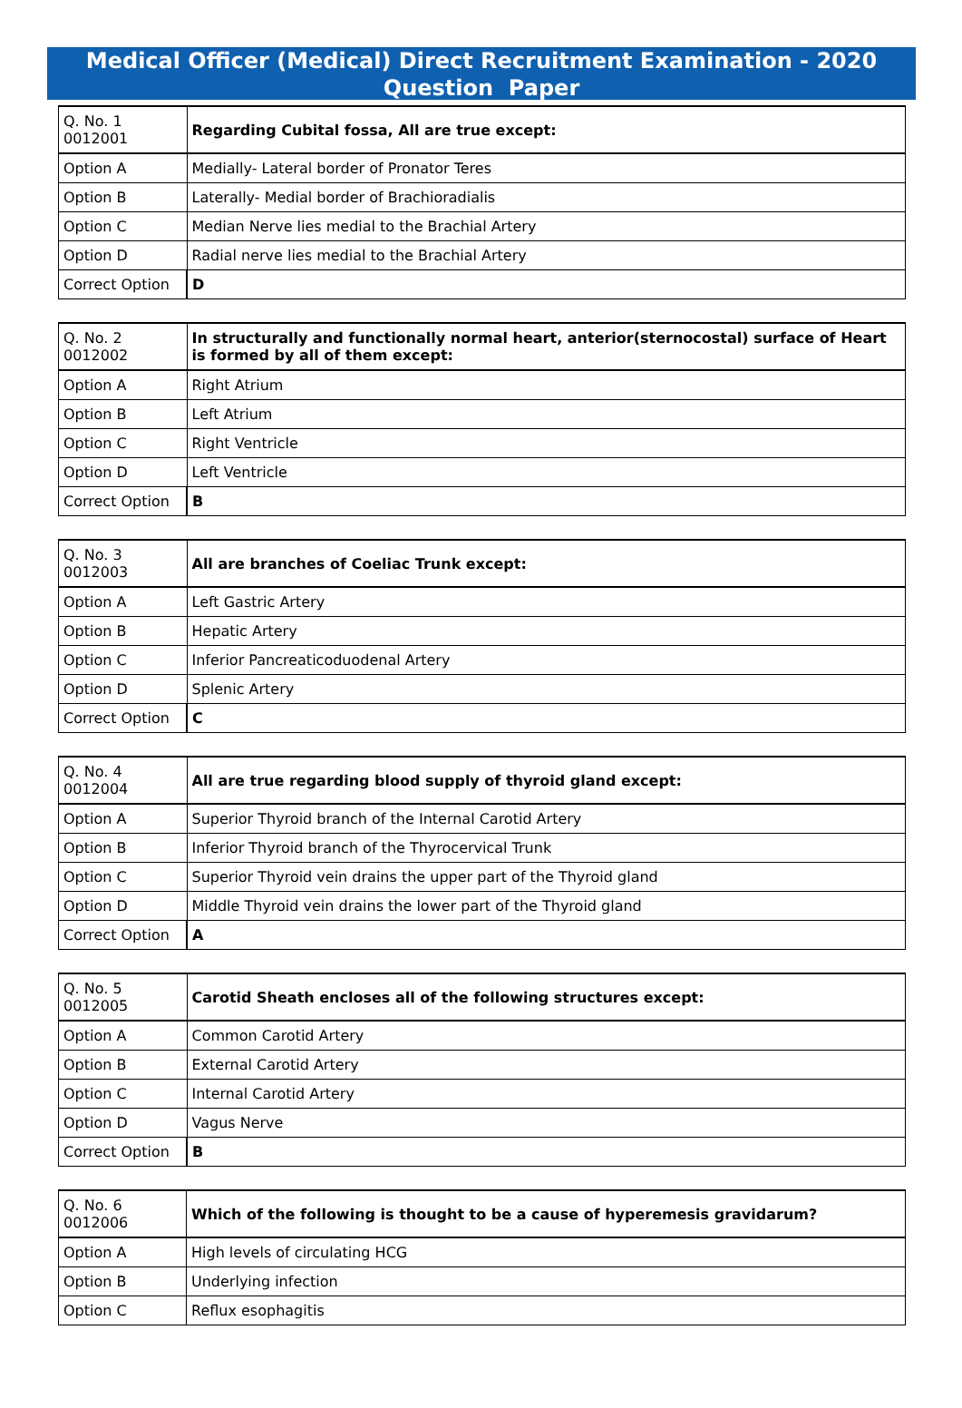Medical Officer (Medical) Direct Recruitment Examination - 2020
Question Paper
| Q. No. 1 0012001 | Regarding Cubital fossa, All are true except: |
| Option A | Medially- Lateral border of Pronator Teres |
| Option B | Laterally- Medial border of Brachioradialis |
| Option C | Median Nerve lies medial to the Brachial Artery |
| Option D | Radial nerve lies medial to the Brachial Artery |
| Correct Option | D |
| Q. No. 2 0012002 | In structurally and functionally normal heart, anterior(sternocostal) surface of Heart is formed by all of them except: |
| Option A | Right Atrium |
| Option B | Left Atrium |
| Option C | Right Ventricle |
| Option D | Left Ventricle |
| Correct Option | B |
| Q. No. 3 0012003 | All are branches of Coeliac Trunk except: |
| Option A | Left Gastric Artery |
| Option B | Hepatic Artery |
| Option C | Inferior Pancreaticoduodenal Artery |
| Option D | Splenic Artery |
| Correct Option | C |
| Q. No. 4 0012004 | All are true regarding blood supply of thyroid gland except: |
| Option A | Superior Thyroid branch of the Internal Carotid Artery |
| Option B | Inferior Thyroid branch of the Thyrocervical Trunk |
| Option C | Superior Thyroid vein drains the upper part of the Thyroid gland |
| Option D | Middle Thyroid vein drains the lower part of the Thyroid gland |
| Correct Option | A |
| Q. No. 5 0012005 | Carotid Sheath encloses all of the following structures except: |
| Option A | Common Carotid Artery |
| Option B | External Carotid Artery |
| Option C | Internal Carotid Artery |
| Option D | Vagus Nerve |
| Correct Option | B |
| Q. No. 6 0012006 | Which of the following is thought to be a cause of hyperemesis gravidarum? |
| Option A | High levels of circulating HCG |
| Option B | Underlying infection |
| Option C | Reflux esophagitis |